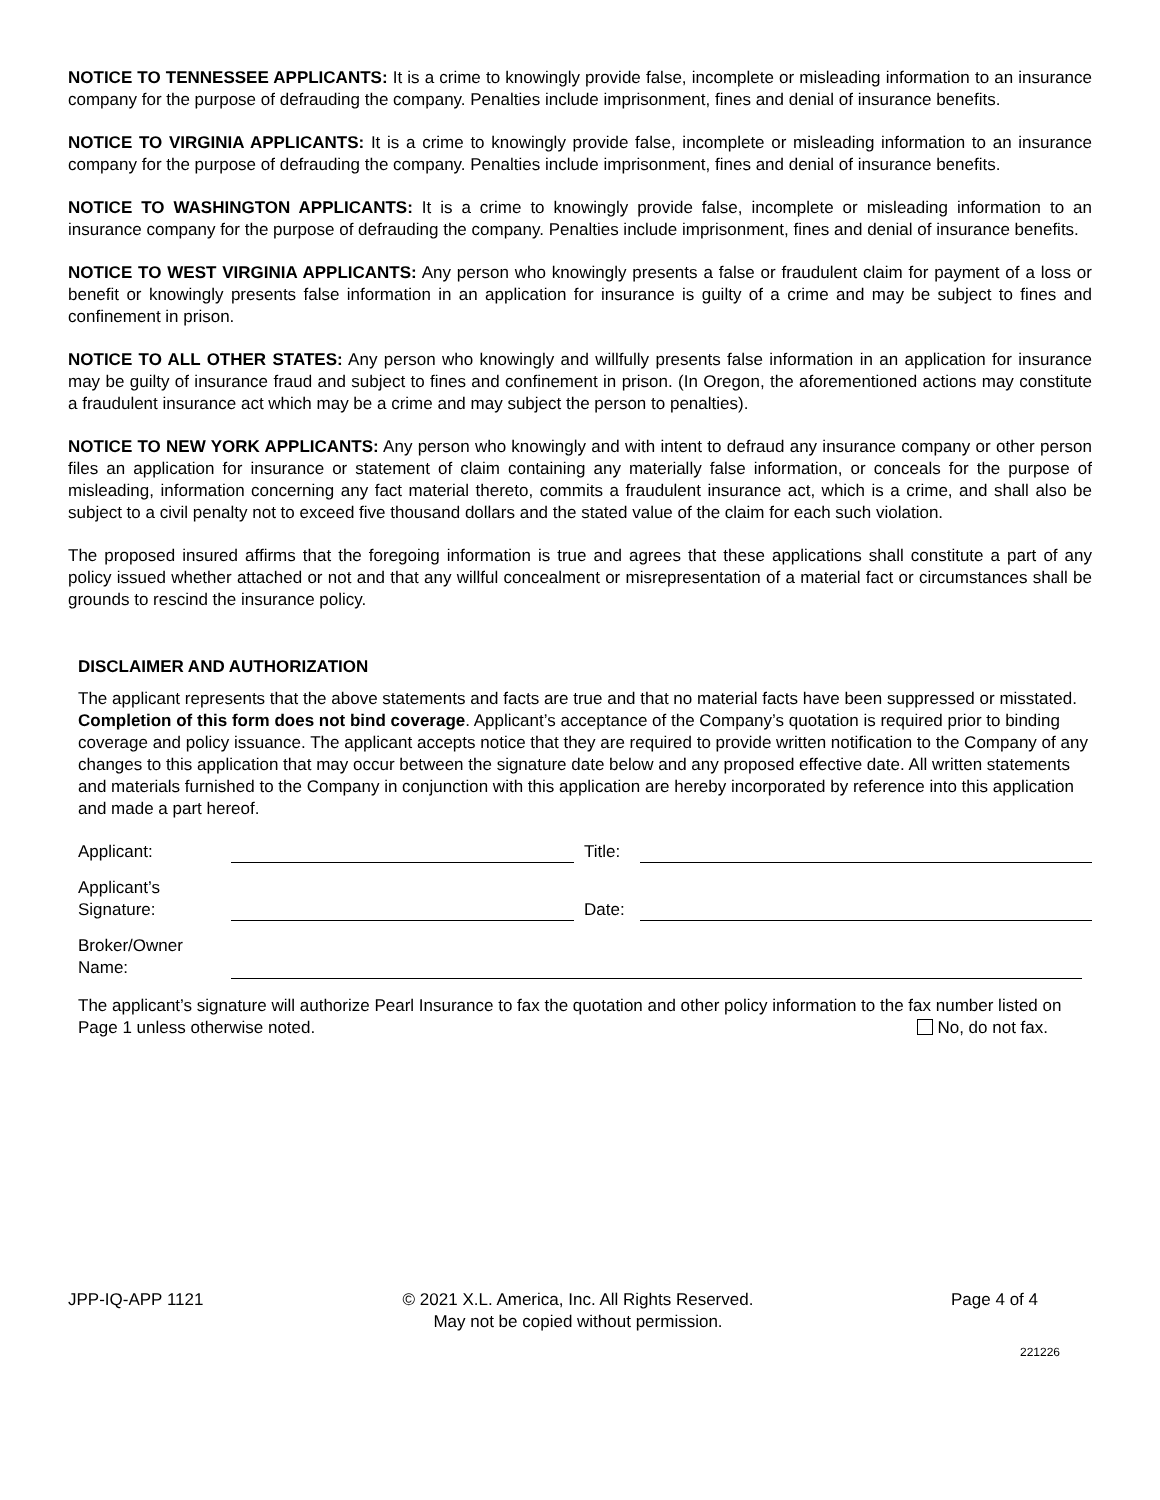NOTICE TO TENNESSEE APPLICANTS: It is a crime to knowingly provide false, incomplete or misleading information to an insurance company for the purpose of defrauding the company. Penalties include imprisonment, fines and denial of insurance benefits.
NOTICE TO VIRGINIA APPLICANTS: It is a crime to knowingly provide false, incomplete or misleading information to an insurance company for the purpose of defrauding the company. Penalties include imprisonment, fines and denial of insurance benefits.
NOTICE TO WASHINGTON APPLICANTS: It is a crime to knowingly provide false, incomplete or misleading information to an insurance company for the purpose of defrauding the company. Penalties include imprisonment, fines and denial of insurance benefits.
NOTICE TO WEST VIRGINIA APPLICANTS: Any person who knowingly presents a false or fraudulent claim for payment of a loss or benefit or knowingly presents false information in an application for insurance is guilty of a crime and may be subject to fines and confinement in prison.
NOTICE TO ALL OTHER STATES: Any person who knowingly and willfully presents false information in an application for insurance may be guilty of insurance fraud and subject to fines and confinement in prison. (In Oregon, the aforementioned actions may constitute a fraudulent insurance act which may be a crime and may subject the person to penalties).
NOTICE TO NEW YORK APPLICANTS: Any person who knowingly and with intent to defraud any insurance company or other person files an application for insurance or statement of claim containing any materially false information, or conceals for the purpose of misleading, information concerning any fact material thereto, commits a fraudulent insurance act, which is a crime, and shall also be subject to a civil penalty not to exceed five thousand dollars and the stated value of the claim for each such violation.
The proposed insured affirms that the foregoing information is true and agrees that these applications shall constitute a part of any policy issued whether attached or not and that any willful concealment or misrepresentation of a material fact or circumstances shall be grounds to rescind the insurance policy.
DISCLAIMER AND AUTHORIZATION
The applicant represents that the above statements and facts are true and that no material facts have been suppressed or misstated. Completion of this form does not bind coverage. Applicant’s acceptance of the Company’s quotation is required prior to binding coverage and policy issuance. The applicant accepts notice that they are required to provide written notification to the Company of any changes to this application that may occur between the signature date below and any proposed effective date. All written statements and materials furnished to the Company in conjunction with this application are hereby incorporated by reference into this application and made a part hereof.
Applicant:
Title:
Applicant’s
Signature:
Date:
Broker/Owner
Name:
The applicant’s signature will authorize Pearl Insurance to fax the quotation and other policy information to the fax number listed on Page 1 unless otherwise noted. No, do not fax.
JPP-IQ-APP 1121 © 2021 X.L. America, Inc. All Rights Reserved.
May not be copied without permission.
Page 4 of 4
221226